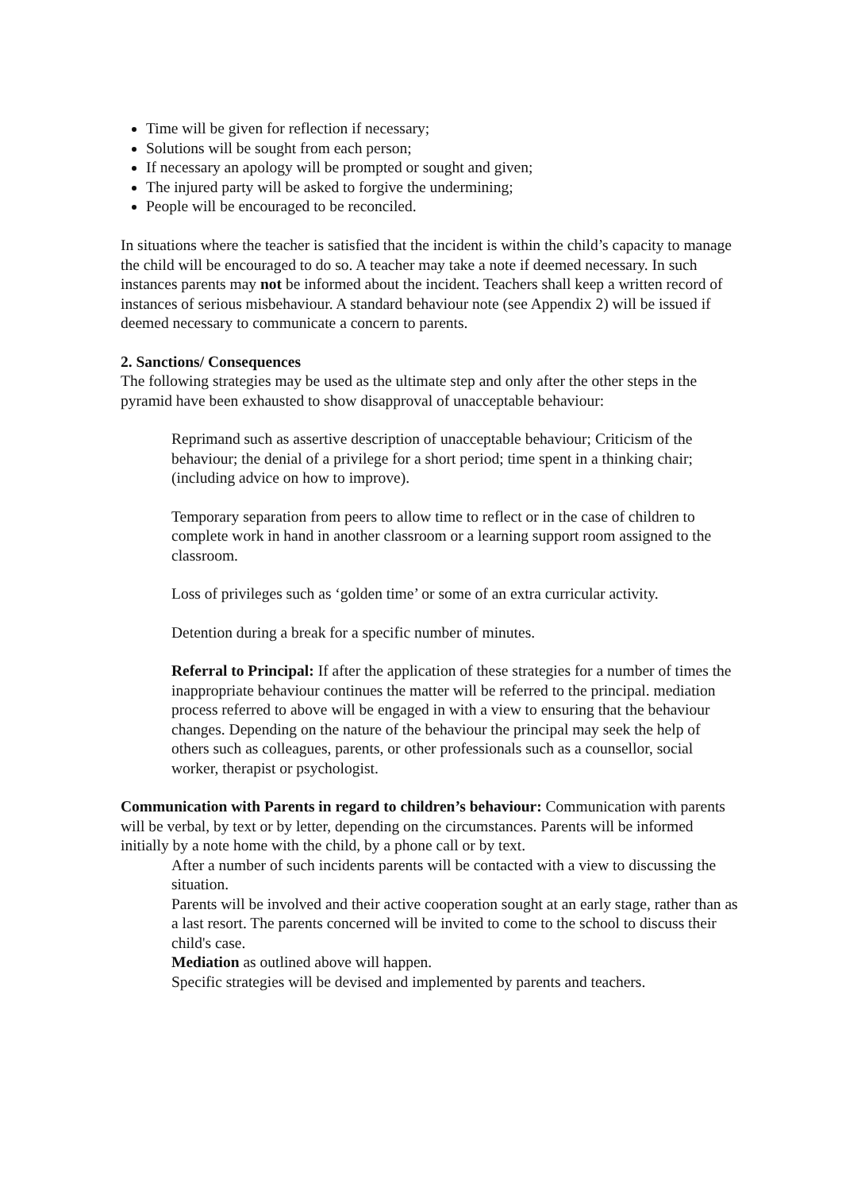Time will be given for reflection if necessary;
Solutions will be sought from each person;
If necessary an apology will be prompted or sought and given;
The injured party will be asked to forgive the undermining;
People will be encouraged to be reconciled.
In situations where the teacher is satisfied that the incident is within the child’s capacity to manage the child will be encouraged to do so. A teacher may take a note if deemed necessary. In such instances parents may not be informed about the incident. Teachers shall keep a written record of instances of serious misbehaviour. A standard behaviour note (see Appendix 2) will be issued if deemed necessary to communicate a concern to parents.
2. Sanctions/ Consequences
The following strategies may be used as the ultimate step and only after the other steps in the pyramid have been exhausted to show disapproval of unacceptable behaviour:
Reprimand such as assertive description of unacceptable behaviour; Criticism of the behaviour; the denial of a privilege for a short period; time spent in a thinking chair; (including advice on how to improve).
Temporary separation from peers to allow time to reflect or in the case of children to complete work in hand in another classroom or a learning support room assigned to the classroom.
Loss of privileges such as ‘golden time’ or some of an extra curricular activity.
Detention during a break for a specific number of minutes.
Referral to Principal: If after the application of these strategies for a number of times the inappropriate behaviour continues the matter will be referred to the principal. mediation process referred to above will be engaged in with a view to ensuring that the behaviour changes. Depending on the nature of the behaviour the principal may seek the help of others such as colleagues, parents, or other professionals such as a counsellor, social worker, therapist or psychologist.
Communication with Parents in regard to children’s behaviour: Communication with parents will be verbal, by text or by letter, depending on the circumstances. Parents will be informed initially by a note home with the child, by a phone call or by text.
After a number of such incidents parents will be contacted with a view to discussing the situation.
Parents will be involved and their active cooperation sought at an early stage, rather than as a last resort. The parents concerned will be invited to come to the school to discuss their child's case.
Mediation as outlined above will happen.
Specific strategies will be devised and implemented by parents and teachers.